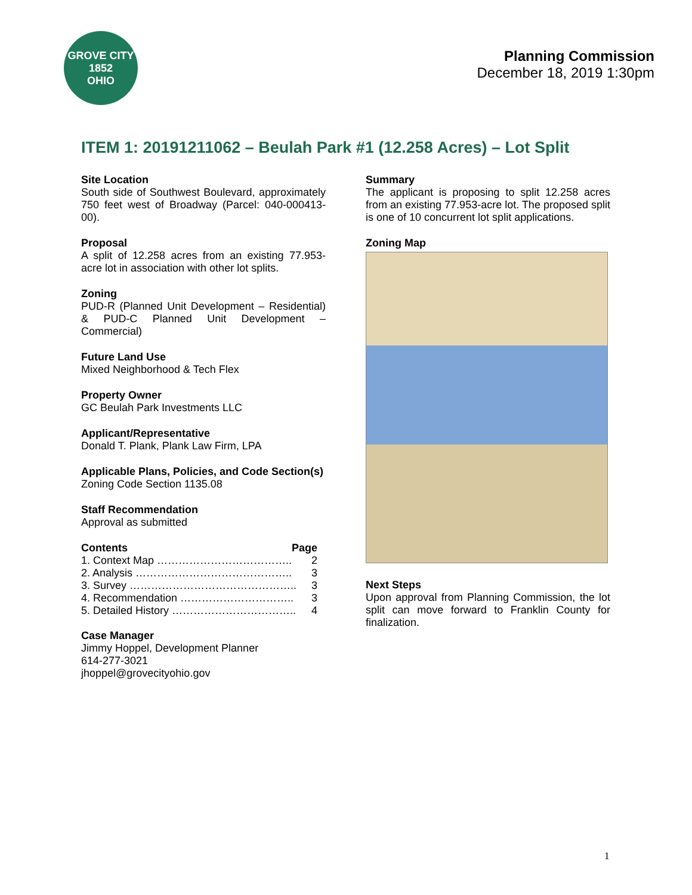GROVE CITY
1852
OHIO
Planning Commission
December 18, 2019 1:30pm
ITEM 1: 20191211062 – Beulah Park #1 (12.258 Acres) – Lot Split
Site Location
South side of Southwest Boulevard, approximately 750 feet west of Broadway (Parcel: 040-000413-00).
Proposal
A split of 12.258 acres from an existing 77.953-acre lot in association with other lot splits.
Zoning
PUD-R (Planned Unit Development – Residential) & PUD-C Planned Unit Development – Commercial)
Future Land Use
Mixed Neighborhood & Tech Flex
Property Owner
GC Beulah Park Investments LLC
Applicant/Representative
Donald T. Plank, Plank Law Firm, LPA
Applicable Plans, Policies, and Code Section(s)
Zoning Code Section 1135.08
Staff Recommendation
Approval as submitted
Contents Page
1. Context Map ……………………………….. 2
2. Analysis …………………………………….. 3
3. Survey ……………………………………….. 3
4. Recommendation ………………………….. 3
5. Detailed History …………………………….. 4
Case Manager
Jimmy Hoppel, Development Planner
614-277-3021
jhoppel@grovecityohio.gov
Summary
The applicant is proposing to split 12.258 acres from an existing 77.953-acre lot. The proposed split is one of 10 concurrent lot split applications.
Zoning Map
Next Steps
Upon approval from Planning Commission, the lot split can move forward to Franklin County for finalization.
1